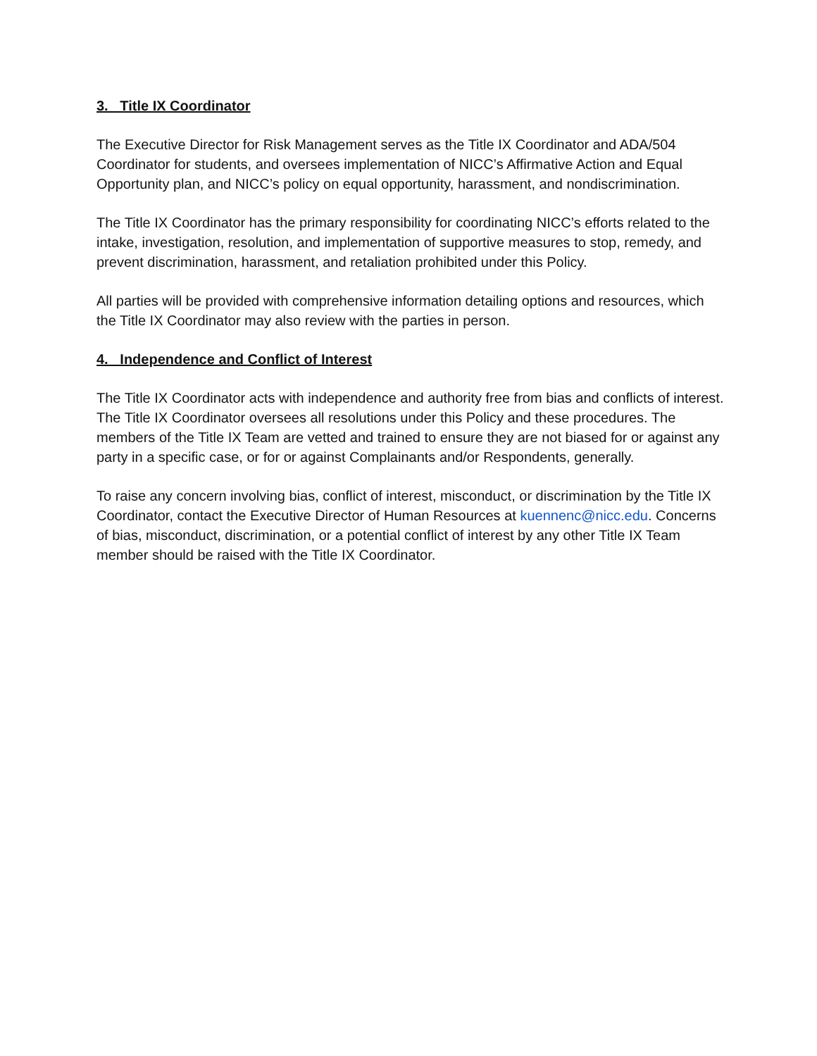3. Title IX Coordinator
The Executive Director for Risk Management serves as the Title IX Coordinator and ADA/504 Coordinator for students, and oversees implementation of NICC’s Affirmative Action and Equal Opportunity plan, and NICC’s policy on equal opportunity, harassment, and nondiscrimination.
The Title IX Coordinator has the primary responsibility for coordinating NICC’s efforts related to the intake, investigation, resolution, and implementation of supportive measures to stop, remedy, and prevent discrimination, harassment, and retaliation prohibited under this Policy.
All parties will be provided with comprehensive information detailing options and resources, which the Title IX Coordinator may also review with the parties in person.
4. Independence and Conflict of Interest
The Title IX Coordinator acts with independence and authority free from bias and conflicts of interest. The Title IX Coordinator oversees all resolutions under this Policy and these procedures. The members of the Title IX Team are vetted and trained to ensure they are not biased for or against any party in a specific case, or for or against Complainants and/or Respondents, generally.
To raise any concern involving bias, conflict of interest, misconduct, or discrimination by the Title IX Coordinator, contact the Executive Director of Human Resources at kuennenc@nicc.edu. Concerns of bias, misconduct, discrimination, or a potential conflict of interest by any other Title IX Team member should be raised with the Title IX Coordinator.